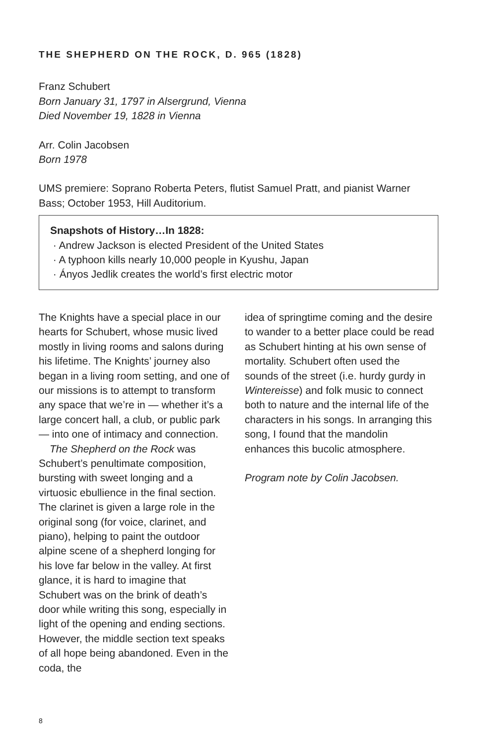THE SHEPHERD ON THE ROCK, D. 965 (1828)
Franz Schubert
Born January 31, 1797 in Alsergrund, Vienna
Died November 19, 1828 in Vienna
Arr. Colin Jacobsen
Born 1978
UMS premiere: Soprano Roberta Peters, flutist Samuel Pratt, and pianist Warner Bass; October 1953, Hill Auditorium.
Snapshots of History…In 1828:
· Andrew Jackson is elected President of the United States
· A typhoon kills nearly 10,000 people in Kyushu, Japan
· Ányos Jedlik creates the world’s first electric motor
The Knights have a special place in our hearts for Schubert, whose music lived mostly in living rooms and salons during his lifetime. The Knights’ journey also began in a living room setting, and one of our missions is to attempt to transform any space that we’re in — whether it’s a large concert hall, a club, or public park — into one of intimacy and connection.
The Shepherd on the Rock was Schubert’s penultimate composition, bursting with sweet longing and a virtuosic ebullience in the final section. The clarinet is given a large role in the original song (for voice, clarinet, and piano), helping to paint the outdoor alpine scene of a shepherd longing for his love far below in the valley. At first glance, it is hard to imagine that Schubert was on the brink of death’s door while writing this song, especially in light of the opening and ending sections. However, the middle section text speaks of all hope being abandoned. Even in the coda, the
idea of springtime coming and the desire to wander to a better place could be read as Schubert hinting at his own sense of mortality. Schubert often used the sounds of the street (i.e. hurdy gurdy in Wintereisse) and folk music to connect both to nature and the internal life of the characters in his songs. In arranging this song, I found that the mandolin enhances this bucolic atmosphere.
Program note by Colin Jacobsen.
8